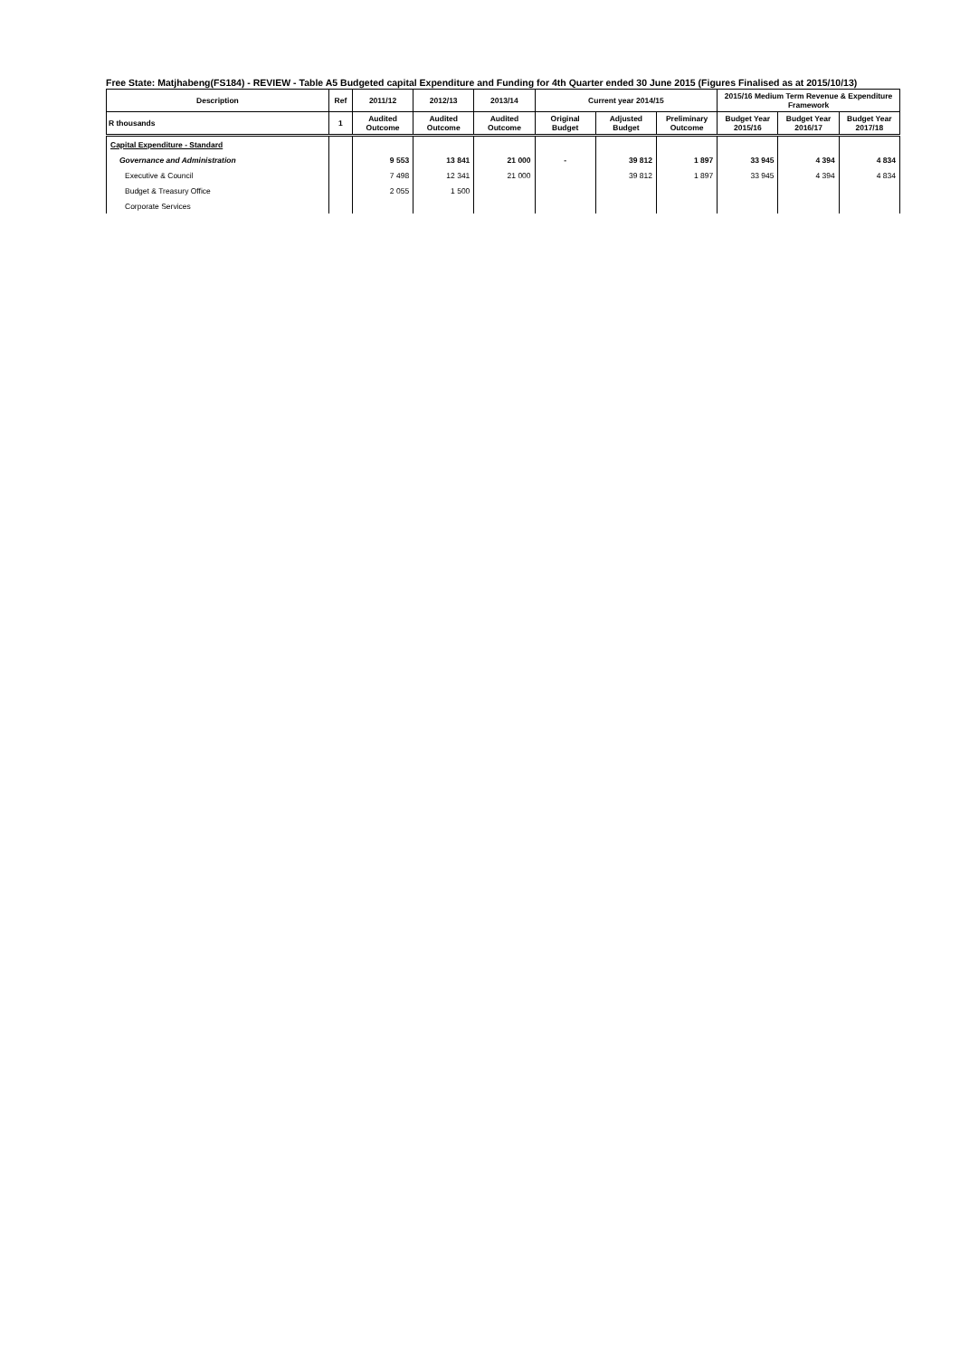Free State: Matjhabeng(FS184) - REVIEW - Table A5 Budgeted capital Expenditure and Funding for 4th Quarter ended 30 June 2015 (Figures Finalised as at 2015/10/13)
| Description | Ref | 2011/12 | 2012/13 | 2013/14 | Current year 2014/15 | | | 2015/16 Medium Term Revenue & Expenditure Framework | | |
| --- | --- | --- | --- | --- | --- | --- | --- | --- | --- | --- |
| R thousands | 1 | Audited Outcome | Audited Outcome | Audited Outcome | Original Budget | Adjusted Budget | Preliminary Outcome | Budget Year 2015/16 | Budget Year 2016/17 | Budget Year 2017/18 |
| Capital Expenditure - Standard | | | | | | | | | | |
| Governance and Administration | | 9 553 | 13 841 | 21 000 | - | 39 812 | 1 897 | 33 945 | 4 394 | 4 834 |
| Executive & Council | | 7 498 | 12 341 | 21 000 | | 39 812 | 1 897 | 33 945 | 4 394 | 4 834 |
| Budget & Treasury Office | | 2 055 | 1 500 | | | | | | | |
| Corporate Services | | | | | | | | | | |